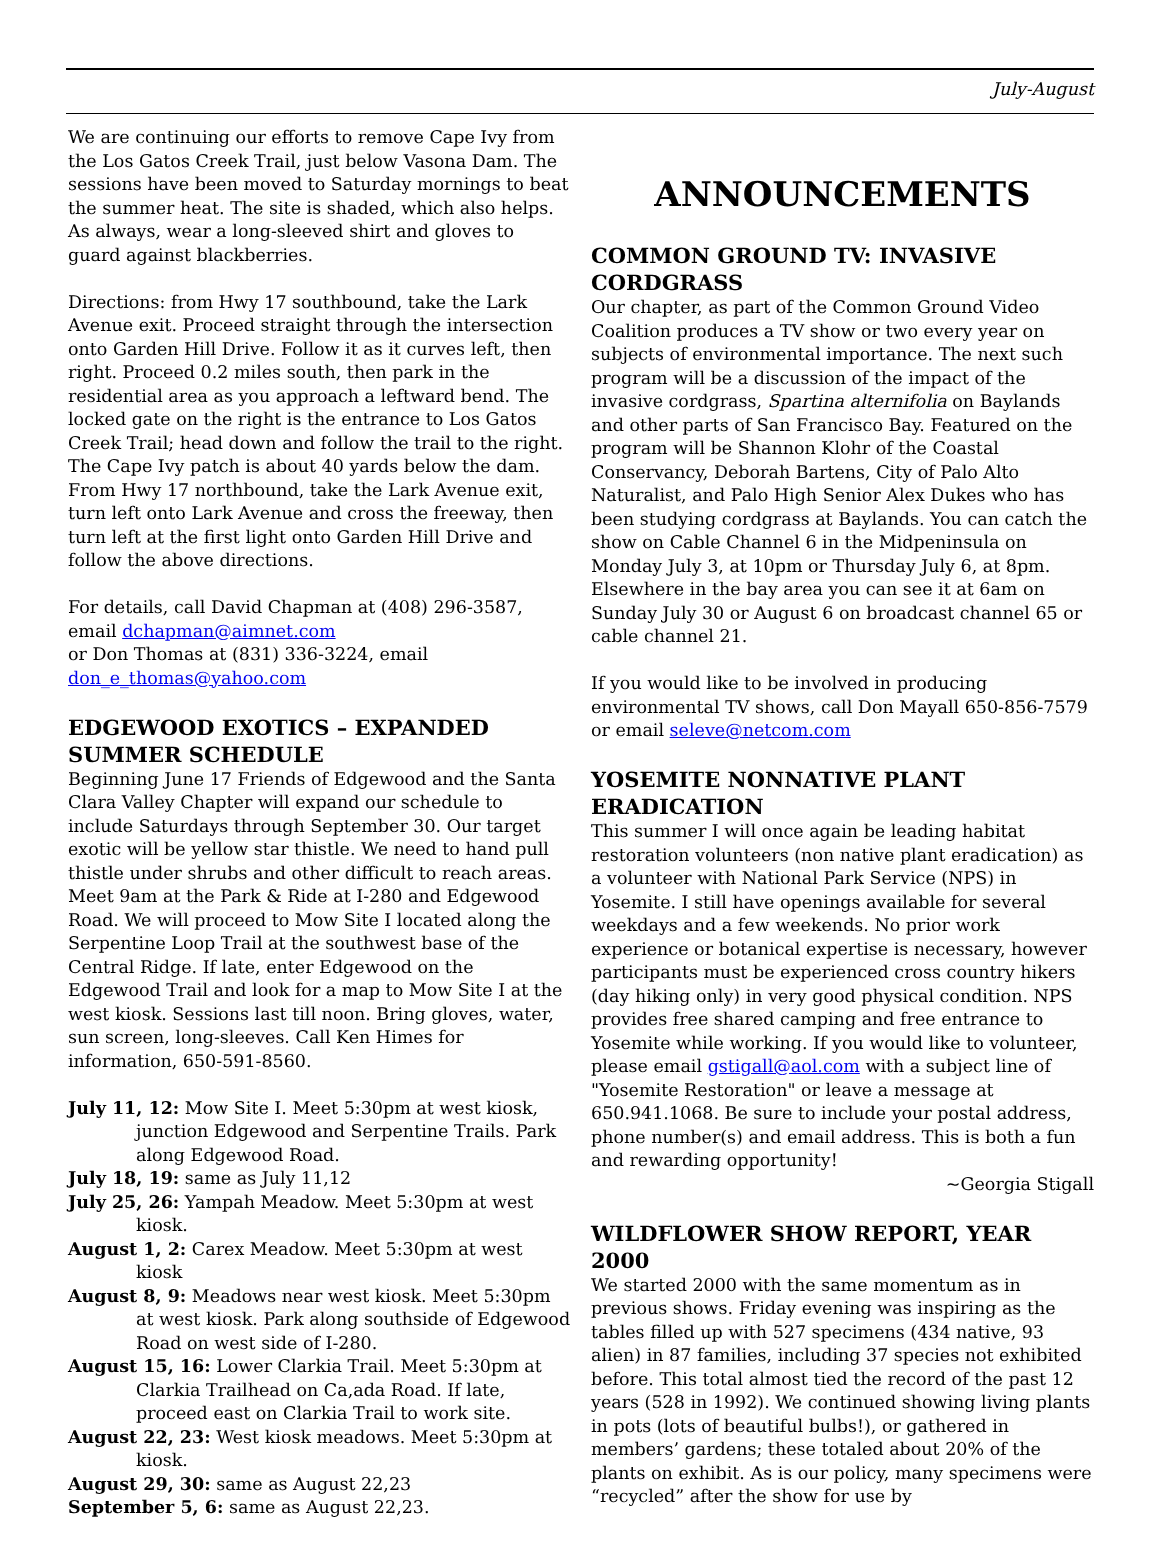July-August
We are continuing our efforts to remove Cape Ivy from the Los Gatos Creek Trail, just below Vasona Dam. The sessions have been moved to Saturday mornings to beat the summer heat. The site is shaded, which also helps. As always, wear a long-sleeved shirt and gloves to guard against blackberries.
Directions: from Hwy 17 southbound, take the Lark Avenue exit. Proceed straight through the intersection onto Garden Hill Drive. Follow it as it curves left, then right. Proceed 0.2 miles south, then park in the residential area as you approach a leftward bend. The locked gate on the right is the entrance to Los Gatos Creek Trail; head down and follow the trail to the right. The Cape Ivy patch is about 40 yards below the dam. From Hwy 17 northbound, take the Lark Avenue exit, turn left onto Lark Avenue and cross the freeway, then turn left at the first light onto Garden Hill Drive and follow the above directions.
For details, call David Chapman at (408) 296-3587, email dchapman@aimnet.com
or Don Thomas at (831) 336-3224, email don_e_thomas@yahoo.com
EDGEWOOD EXOTICS – EXPANDED SUMMER SCHEDULE
Beginning June 17 Friends of Edgewood and the Santa Clara Valley Chapter will expand our schedule to include Saturdays through September 30. Our target exotic will be yellow star thistle. We need to hand pull thistle under shrubs and other difficult to reach areas. Meet 9am at the Park & Ride at I-280 and Edgewood Road. We will proceed to Mow Site I located along the Serpentine Loop Trail at the southwest base of the Central Ridge. If late, enter Edgewood on the Edgewood Trail and look for a map to Mow Site I at the west kiosk. Sessions last till noon. Bring gloves, water, sun screen, long-sleeves. Call Ken Himes for information, 650-591-8560.
July 11, 12: Mow Site I. Meet 5:30pm at west kiosk, junction Edgewood and Serpentine Trails. Park along Edgewood Road.
July 18, 19: same as July 11,12
July 25, 26: Yampah Meadow. Meet 5:30pm at west kiosk.
August 1, 2: Carex Meadow. Meet 5:30pm at west kiosk
August 8, 9: Meadows near west kiosk. Meet 5:30pm at west kiosk. Park along southside of Edgewood Road on west side of I-280.
August 15, 16: Lower Clarkia Trail. Meet 5:30pm at Clarkia Trailhead on Ca,ada Road. If late, proceed east on Clarkia Trail to work site.
August 22, 23: West kiosk meadows. Meet 5:30pm at kiosk.
August 29, 30: same as August 22,23
September 5, 6: same as August 22,23.
ANNOUNCEMENTS
COMMON GROUND TV: INVASIVE CORDGRASS
Our chapter, as part of the Common Ground Video Coalition produces a TV show or two every year on subjects of environmental importance. The next such program will be a discussion of the impact of the invasive cordgrass, Spartina alternifolia on Baylands and other parts of San Francisco Bay. Featured on the program will be Shannon Klohr of the Coastal Conservancy, Deborah Bartens, City of Palo Alto Naturalist, and Palo High Senior Alex Dukes who has been studying cordgrass at Baylands. You can catch the show on Cable Channel 6 in the Midpeninsula on Monday July 3, at 10pm or Thursday July 6, at 8pm. Elsewhere in the bay area you can see it at 6am on Sunday July 30 or August 6 on broadcast channel 65 or cable channel 21.
If you would like to be involved in producing environmental TV shows, call Don Mayall 650-856-7579 or email seleve@netcom.com
YOSEMITE NONNATIVE PLANT ERADICATION
This summer I will once again be leading habitat restoration volunteers (non native plant eradication) as a volunteer with National Park Service (NPS) in Yosemite. I still have openings available for several weekdays and a few weekends. No prior work experience or botanical expertise is necessary, however participants must be experienced cross country hikers (day hiking only) in very good physical condition. NPS provides free shared camping and free entrance to Yosemite while working. If you would like to volunteer, please email gstigall@aol.com with a subject line of "Yosemite Restoration" or leave a message at 650.941.1068. Be sure to include your postal address, phone number(s) and email address. This is both a fun and rewarding opportunity!
~Georgia Stigall
WILDFLOWER SHOW REPORT, YEAR 2000
We started 2000 with the same momentum as in previous shows. Friday evening was inspiring as the tables filled up with 527 specimens (434 native, 93 alien) in 87 families, including 37 species not exhibited before. This total almost tied the record of the past 12 years (528 in 1992). We continued showing living plants in pots (lots of beautiful bulbs!), or gathered in members’ gardens; these totaled about 20% of the plants on exhibit. As is our policy, many specimens were “recycled” after the show for use by